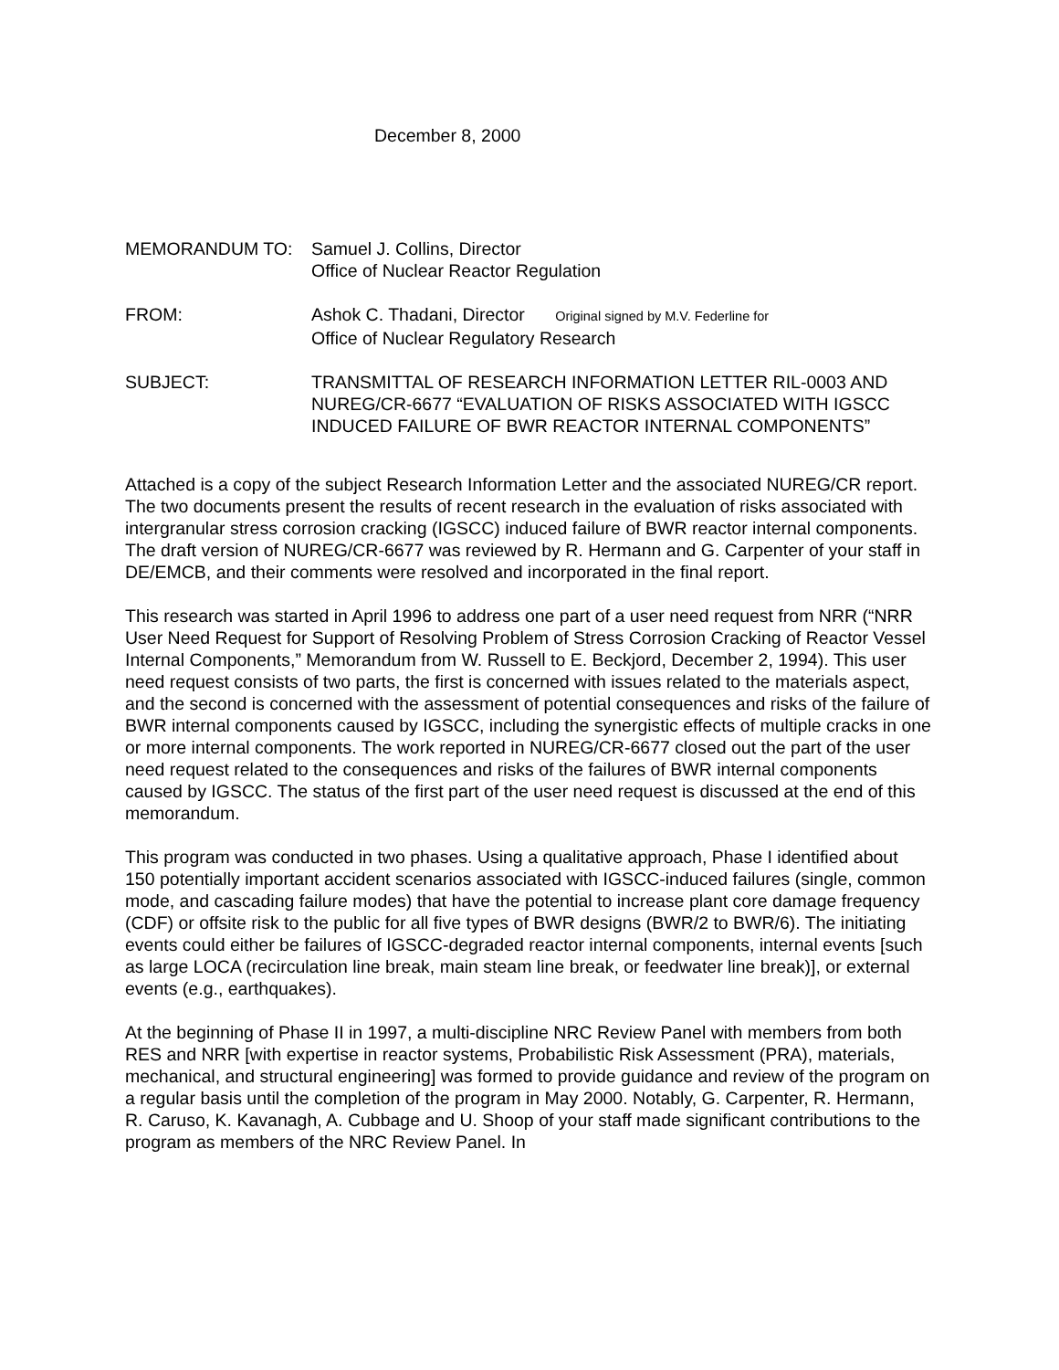December 8, 2000
MEMORANDUM TO: Samuel J. Collins, Director
Office of Nuclear Reactor Regulation
FROM: Ashok C. Thadani, Director Original signed by M.V. Federline for
Office of Nuclear Regulatory Research
SUBJECT: TRANSMITTAL OF RESEARCH INFORMATION LETTER RIL-0003 AND NUREG/CR-6677 “EVALUATION OF RISKS ASSOCIATED WITH IGSCC INDUCED FAILURE OF BWR REACTOR INTERNAL COMPONENTS”
Attached is a copy of the subject Research Information Letter and the associated NUREG/CR report. The two documents present the results of recent research in the evaluation of risks associated with intergranular stress corrosion cracking (IGSCC) induced failure of BWR reactor internal components. The draft version of NUREG/CR-6677 was reviewed by R. Hermann and G. Carpenter of your staff in DE/EMCB, and their comments were resolved and incorporated in the final report.
This research was started in April 1996 to address one part of a user need request from NRR (“NRR User Need Request for Support of Resolving Problem of Stress Corrosion Cracking of Reactor Vessel Internal Components,” Memorandum from W. Russell to E. Beckjord, December 2, 1994). This user need request consists of two parts, the first is concerned with issues related to the materials aspect, and the second is concerned with the assessment of potential consequences and risks of the failure of BWR internal components caused by IGSCC, including the synergistic effects of multiple cracks in one or more internal components. The work reported in NUREG/CR-6677 closed out the part of the user need request related to the consequences and risks of the failures of BWR internal components caused by IGSCC. The status of the first part of the user need request is discussed at the end of this memorandum.
This program was conducted in two phases. Using a qualitative approach, Phase I identified about 150 potentially important accident scenarios associated with IGSCC-induced failures (single, common mode, and cascading failure modes) that have the potential to increase plant core damage frequency (CDF) or offsite risk to the public for all five types of BWR designs (BWR/2 to BWR/6). The initiating events could either be failures of IGSCC-degraded reactor internal components, internal events [such as large LOCA (recirculation line break, main steam line break, or feedwater line break)], or external events (e.g., earthquakes).
At the beginning of Phase II in 1997, a multi-discipline NRC Review Panel with members from both RES and NRR [with expertise in reactor systems, Probabilistic Risk Assessment (PRA), materials, mechanical, and structural engineering] was formed to provide guidance and review of the program on a regular basis until the completion of the program in May 2000. Notably, G. Carpenter, R. Hermann, R. Caruso, K. Kavanagh, A. Cubbage and U. Shoop of your staff made significant contributions to the program as members of the NRC Review Panel. In